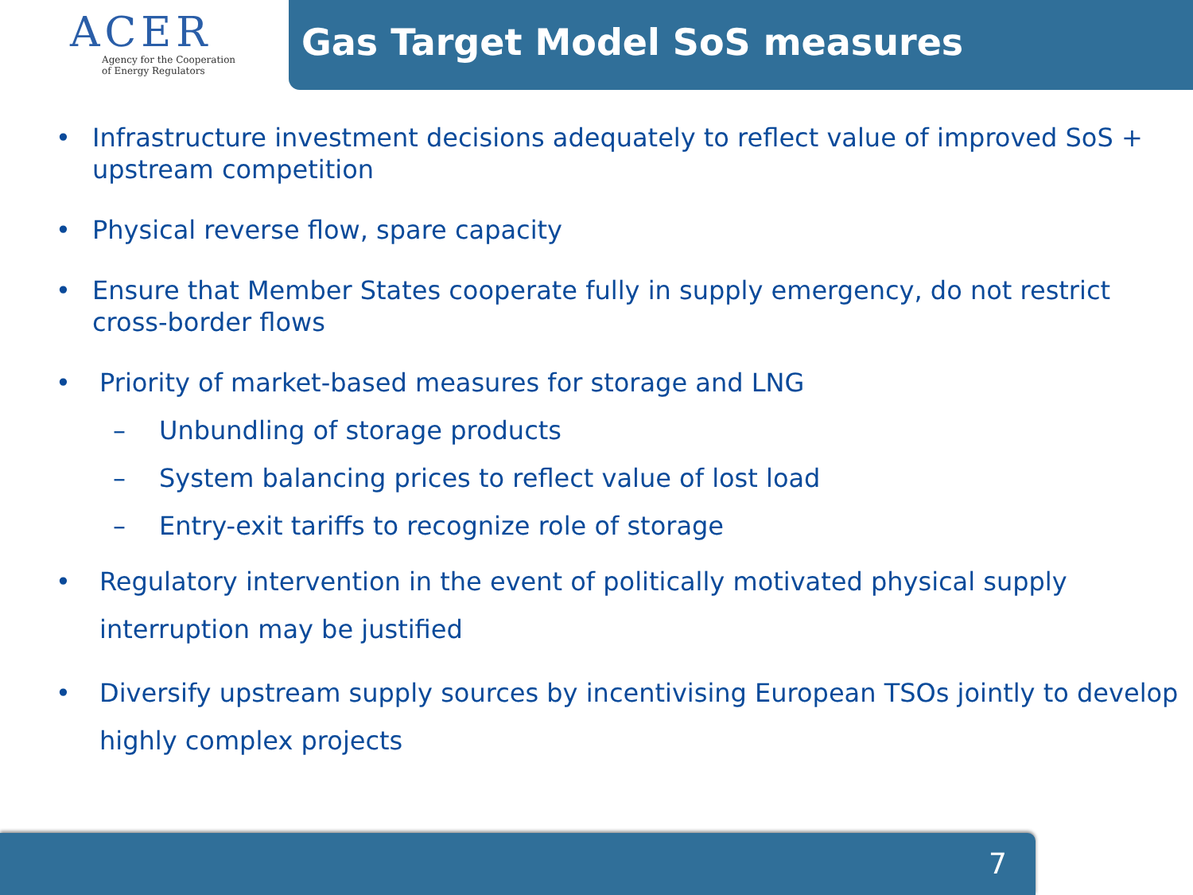ACER
Agency for the Cooperation
of Energy Regulators
Gas Target Model SoS measures
• Infrastructure investment decisions adequately to reflect value of improved SoS + upstream competition
• Physical reverse flow, spare capacity
• Ensure that Member States cooperate fully in supply emergency, do not restrict cross-border flows
• Priority of market-based measures for storage and LNG
– Unbundling of storage products
– System balancing prices to reflect value of lost load
– Entry-exit tariffs to recognize role of storage
• Regulatory intervention in the event of politically motivated physical supply interruption may be justified
• Diversify upstream supply sources by incentivising European TSOs jointly to develop highly complex projects
7